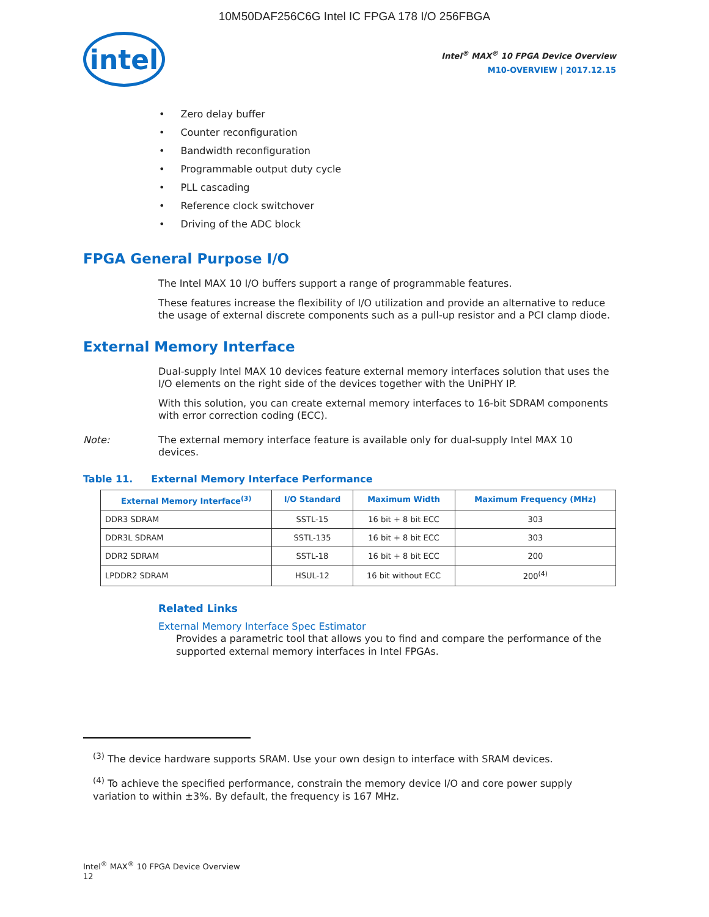10M50DAF256C6G Intel IC FPGA 178 I/O 256FBGA
intel
Intel<sup>®</sup> MAX<sup>®</sup> 10 FPGA Device Overview
M10-OVERVIEW | 2017.12.15
Zero delay buffer
Counter reconfiguration
Bandwidth reconfiguration
Programmable output duty cycle
PLL cascading
Reference clock switchover
Driving of the ADC block
FPGA General Purpose I/O
The Intel MAX 10 I/O buffers support a range of programmable features.
These features increase the flexibility of I/O utilization and provide an alternative to reduce the usage of external discrete components such as a pull-up resistor and a PCI clamp diode.
External Memory Interface
Dual-supply Intel MAX 10 devices feature external memory interfaces solution that uses the I/O elements on the right side of the devices together with the UniPHY IP.
With this solution, you can create external memory interfaces to 16-bit SDRAM components with error correction coding (ECC).
Note: The external memory interface feature is available only for dual-supply Intel MAX 10 devices.
Table 11. External Memory Interface Performance
| External Memory Interface<sup>(3)</sup> | I/O Standard | Maximum Width | Maximum Frequency (MHz) |
| --- | --- | --- | --- |
| DDR3 SDRAM | SSTL-15 | 16 bit + 8 bit ECC | 303 |
| DDR3L SDRAM | SSTL-135 | 16 bit + 8 bit ECC | 303 |
| DDR2 SDRAM | SSTL-18 | 16 bit + 8 bit ECC | 200 |
| LPDDR2 SDRAM | HSUL-12 | 16 bit without ECC | 200<sup>(4)</sup> |
Related Links
External Memory Interface Spec Estimator
Provides a parametric tool that allows you to find and compare the performance of the supported external memory interfaces in Intel FPGAs.
<sup>(3)</sup> The device hardware supports SRAM. Use your own design to interface with SRAM devices.
<sup>(4)</sup> To achieve the specified performance, constrain the memory device I/O and core power supply variation to within ±3%. By default, the frequency is 167 MHz.
Intel<sup>®</sup> MAX<sup>®</sup> 10 FPGA Device Overview
12